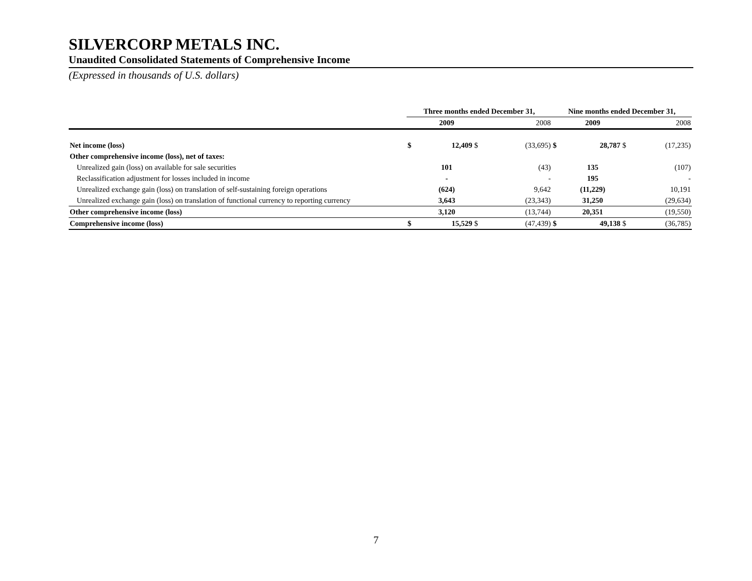SILVERCORP METALS INC.
Unaudited Consolidated Statements of Comprehensive Income
(Expressed in thousands of U.S. dollars)
| | Three months ended December 31, | | | | Nine months ended December 31, | | | |
| | | 2009 | | 2008 | | 2009 | | 2008 |
| Net income (loss) | $ | 12,409 | $ | (33,695) | $ | 28,787 | $ | (17,235) |
| Other comprehensive income (loss), net of taxes: | | | | | | | | |
| Unrealized gain (loss) on available for sale securities | | 101 | | (43) | | 135 | | (107) |
| Reclassification adjustment for losses included in income | | - | | - | | 195 | | - |
| Unrealized exchange gain (loss) on translation of self-sustaining foreign operations | | (624) | | 9,642 | | (11,229) | | 10,191 |
| Unrealized exchange gain (loss) on translation of functional currency to reporting currency | | 3,643 | | (23,343) | | 31,250 | | (29,634) |
| Other comprehensive income (loss) | | 3,120 | | (13,744) | | 20,351 | | (19,550) |
| Comprehensive income (loss) | $ | 15,529 | $ | (47,439) | $ | 49,138 | $ | (36,785) |
7